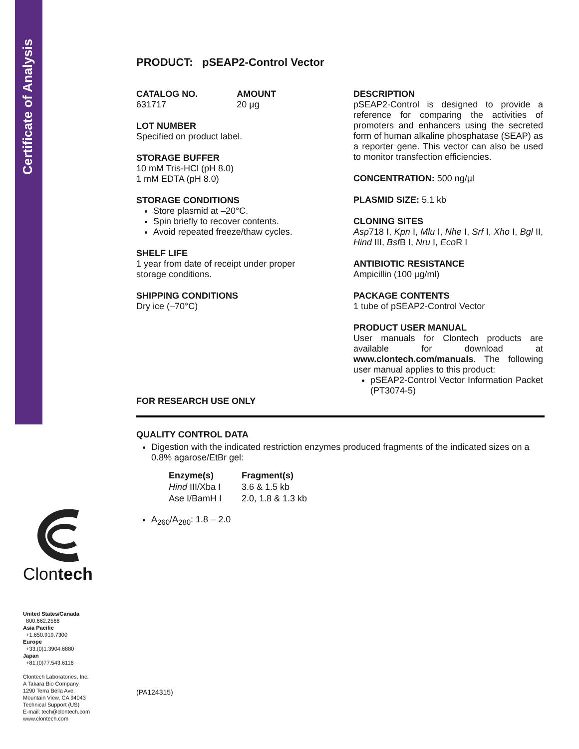Certificate of Analysis
PRODUCT: pSEAP2-Control Vector
CATALOG NO.
631717
AMOUNT
20 µg
LOT NUMBER
Specified on product label.
STORAGE BUFFER
10 mM Tris-HCl (pH 8.0)
1 mM EDTA (pH 8.0)
STORAGE CONDITIONS
Store plasmid at –20°C.
Spin briefly to recover contents.
Avoid repeated freeze/thaw cycles.
SHELF LIFE
1 year from date of receipt under proper storage conditions.
SHIPPING CONDITIONS
Dry ice (–70°C)
DESCRIPTION
pSEAP2-Control is designed to provide a reference for comparing the activities of promoters and enhancers using the secreted form of human alkaline phosphatase (SEAP) as a reporter gene. This vector can also be used to monitor transfection efficiencies.
CONCENTRATION: 500 ng/µl
PLASMID SIZE: 5.1 kb
CLONING SITES
Asp718 I, Kpn I, Mlu I, Nhe I, Srf I, Xho I, Bgl II, Hind III, Bsf B I, Nru I, Eco R I
ANTIBIOTIC RESISTANCE
Ampicillin (100 µg/ml)
PACKAGE CONTENTS
1 tube of pSEAP2-Control Vector
PRODUCT USER MANUAL
User manuals for Clontech products are available for download at www.clontech.com/manuals. The following user manual applies to this product:
pSEAP2-Control Vector Information Packet (PT3074-5)
FOR RESEARCH USE ONLY
QUALITY CONTROL DATA
Digestion with the indicated restriction enzymes produced fragments of the indicated sizes on a 0.8% agarose/EtBr gel:
| Enzyme(s) | Fragment(s) |
| --- | --- |
| Hind III/Xba I | 3.6 & 1.5 kb |
| Ase I/BamH I | 2.0, 1.8 & 1.3 kb |
A<sub>260</sub>/A<sub>280</sub>: 1.8 – 2.0
(PA124315)
Clontech
United States/Canada
800.662.2566
Asia Pacific
+1.650.919.7300
Europe
+33.(0)1.3904.6880
Japan
+81.(0)77.543.6116
Clontech Laboratories, Inc.
A Takara Bio Company
1290 Terra Bella Ave.
Mountain View, CA 94043
Technical Support (US)
E-mail: tech@clontech.com
www.clontech.com